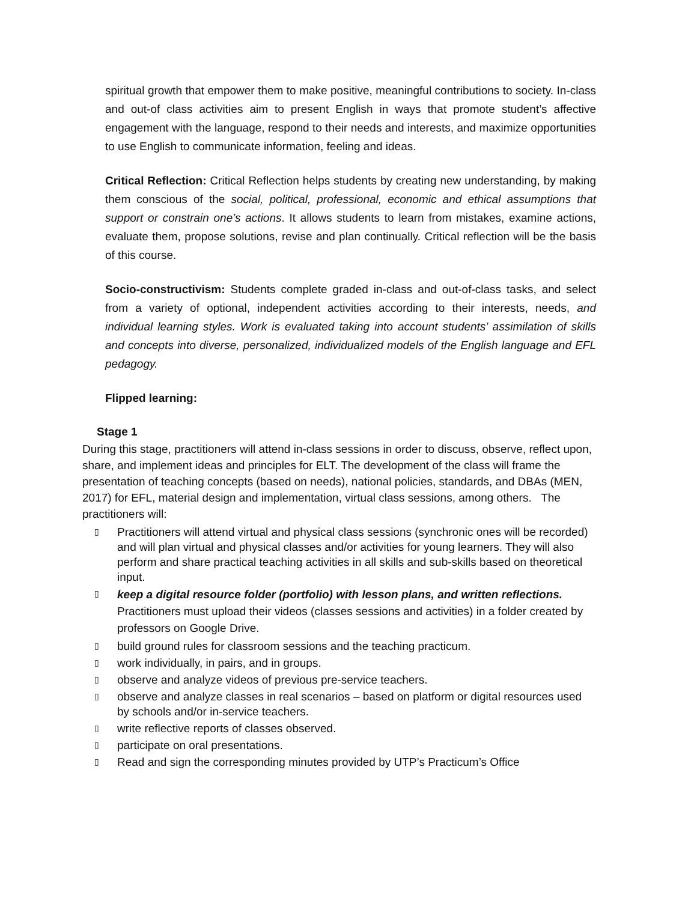spiritual growth that empower them to make positive, meaningful contributions to society. In-class and out-of class activities aim to present English in ways that promote student’s affective engagement with the language, respond to their needs and interests, and maximize opportunities to use English to communicate information, feeling and ideas.
Critical Reflection: Critical Reflection helps students by creating new understanding, by making them conscious of the social, political, professional, economic and ethical assumptions that support or constrain one’s actions. It allows students to learn from mistakes, examine actions, evaluate them, propose solutions, revise and plan continually. Critical reflection will be the basis of this course.
Socio-constructivism: Students complete graded in-class and out-of-class tasks, and select from a variety of optional, independent activities according to their interests, needs, and individual learning styles. Work is evaluated taking into account students’ assimilation of skills and concepts into diverse, personalized, individualized models of the English language and EFL pedagogy.
Flipped learning:
Stage 1
During this stage, practitioners will attend in-class sessions in order to discuss, observe, reflect upon, share, and implement ideas and principles for ELT. The development of the class will frame the presentation of teaching concepts (based on needs), national policies, standards, and DBAs (MEN, 2017) for EFL, material design and implementation, virtual class sessions, among others. The practitioners will:
▯ Practitioners will attend virtual and physical class sessions (synchronic ones will be recorded) and will plan virtual and physical classes and/or activities for young learners. They will also perform and share practical teaching activities in all skills and sub-skills based on theoretical input.
▯ keep a digital resource folder (portfolio) with lesson plans, and written reflections. Practitioners must upload their videos (classes sessions and activities) in a folder created by professors on Google Drive.
▯ build ground rules for classroom sessions and the teaching practicum.
▯ work individually, in pairs, and in groups.
▯ observe and analyze videos of previous pre-service teachers.
▯ observe and analyze classes in real scenarios – based on platform or digital resources used by schools and/or in-service teachers.
▯ write reflective reports of classes observed.
▯ participate on oral presentations.
▯ Read and sign the corresponding minutes provided by UTP’s Practicum’s Office